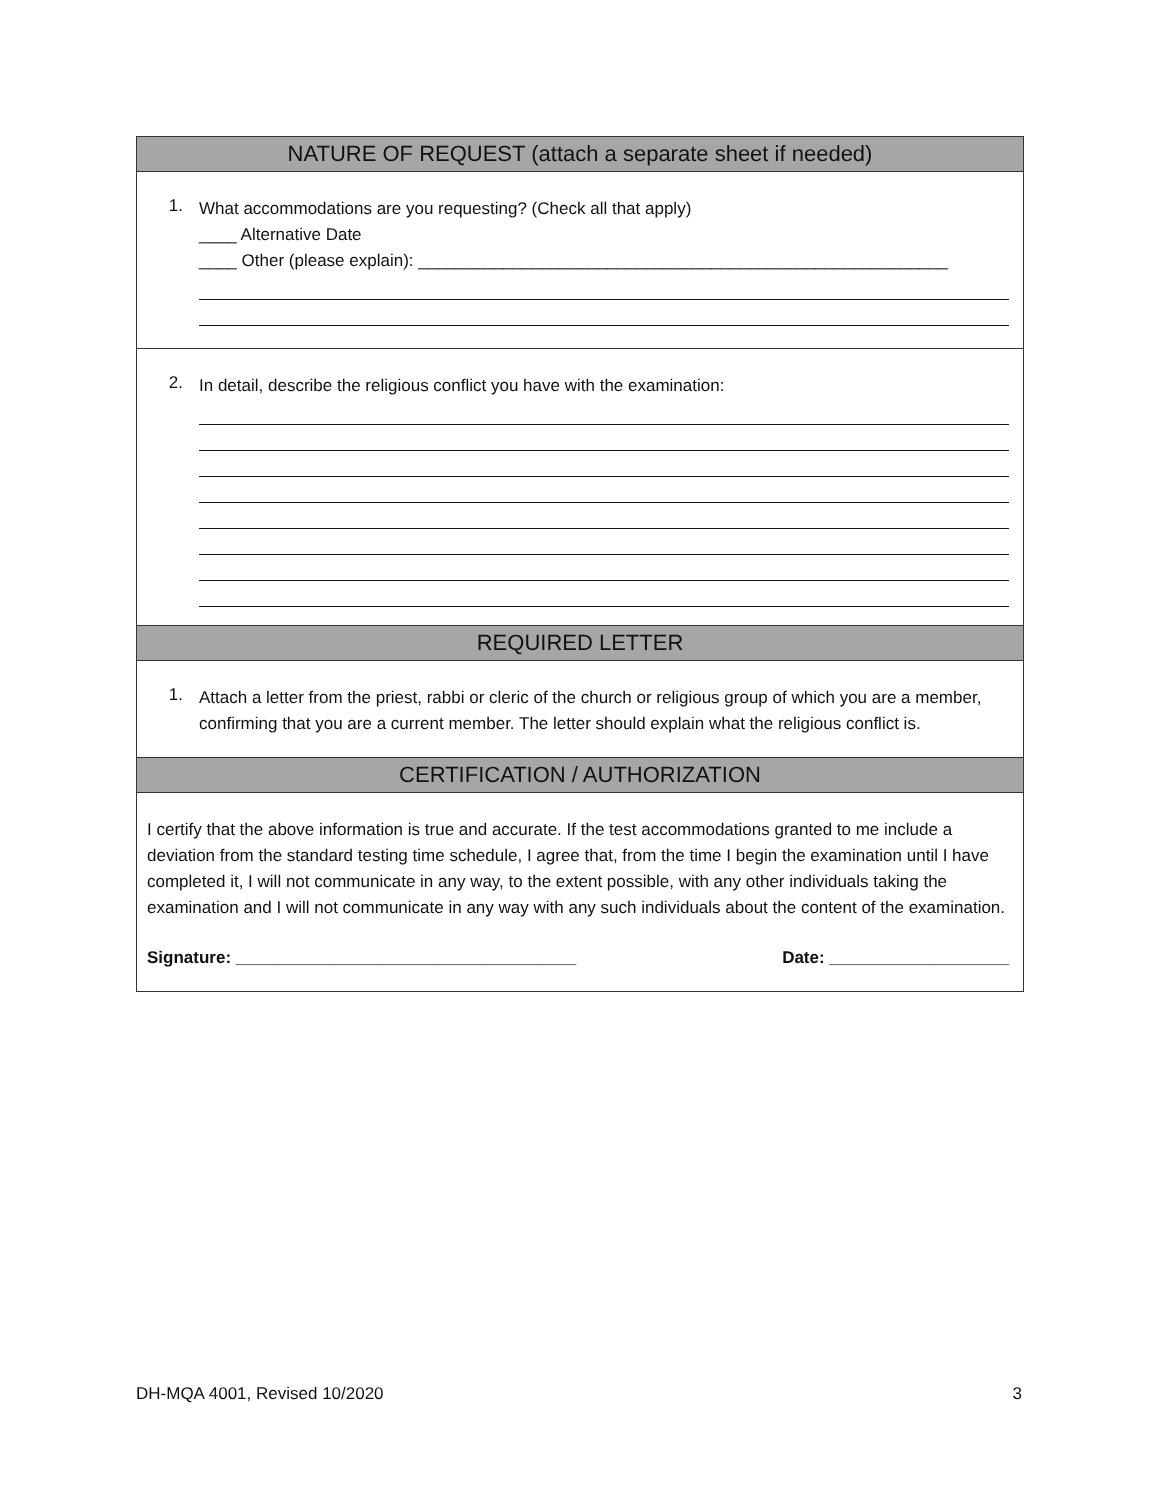NATURE OF REQUEST (attach a separate sheet if needed)
1.
What accommodations are you requesting? (Check all that apply)
____ Alternative Date
____ Other (please explain): ________________________________________________________
2.
In detail, describe the religious conflict you have with the examination:
REQUIRED LETTER
1.
Attach a letter from the priest, rabbi or cleric of the church or religious group of which you are a member, confirming that you are a current member. The letter should explain what the religious conflict is.
CERTIFICATION / AUTHORIZATION
I certify that the above information is true and accurate. If the test accommodations granted to me include a deviation from the standard testing time schedule, I agree that, from the time I begin the examination until I have completed it, I will not communicate in any way, to the extent possible, with any other individuals taking the examination and I will not communicate in any way with any such individuals about the content of the examination.
Signature: ____________________________________ Date: ___________________
DH-MQA 4001, Revised 10/2020 3